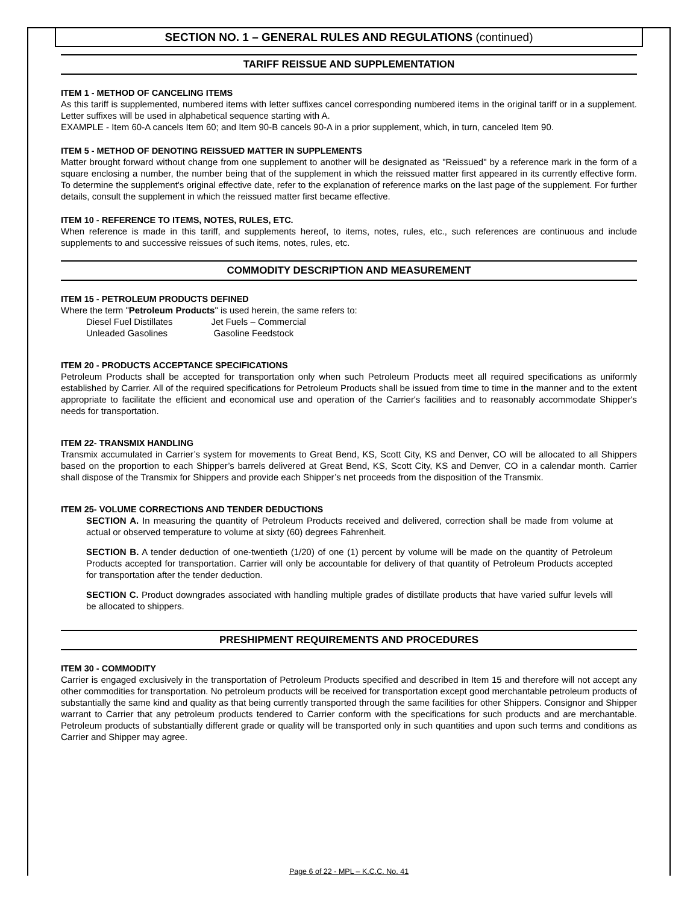SECTION NO. 1 – GENERAL RULES AND REGULATIONS (continued)
TARIFF REISSUE AND SUPPLEMENTATION
ITEM 1 - METHOD OF CANCELING ITEMS
As this tariff is supplemented, numbered items with letter suffixes cancel corresponding numbered items in the original tariff or in a supplement. Letter suffixes will be used in alphabetical sequence starting with A.
EXAMPLE - Item 60-A cancels Item 60; and Item 90-B cancels 90-A in a prior supplement, which, in turn, canceled Item 90.
ITEM 5 - METHOD OF DENOTING REISSUED MATTER IN SUPPLEMENTS
Matter brought forward without change from one supplement to another will be designated as "Reissued" by a reference mark in the form of a square enclosing a number, the number being that of the supplement in which the reissued matter first appeared in its currently effective form. To determine the supplement's original effective date, refer to the explanation of reference marks on the last page of the supplement. For further details, consult the supplement in which the reissued matter first became effective.
ITEM 10 - REFERENCE TO ITEMS, NOTES, RULES, ETC.
When reference is made in this tariff, and supplements hereof, to items, notes, rules, etc., such references are continuous and include supplements to and successive reissues of such items, notes, rules, etc.
COMMODITY DESCRIPTION AND MEASUREMENT
ITEM 15 - PETROLEUM PRODUCTS DEFINED
Where the term "Petroleum Products" is used herein, the same refers to:
| Diesel Fuel Distillates | Jet Fuels – Commercial |
| Unleaded Gasolines | Gasoline Feedstock |
ITEM 20 - PRODUCTS ACCEPTANCE SPECIFICATIONS
Petroleum Products shall be accepted for transportation only when such Petroleum Products meet all required specifications as uniformly established by Carrier. All of the required specifications for Petroleum Products shall be issued from time to time in the manner and to the extent appropriate to facilitate the efficient and economical use and operation of the Carrier's facilities and to reasonably accommodate Shipper's needs for transportation.
ITEM 22- TRANSMIX HANDLING
Transmix accumulated in Carrier’s system for movements to Great Bend, KS, Scott City, KS and Denver, CO will be allocated to all Shippers based on the proportion to each Shipper’s barrels delivered at Great Bend, KS, Scott City, KS and Denver, CO in a calendar month. Carrier shall dispose of the Transmix for Shippers and provide each Shipper’s net proceeds from the disposition of the Transmix.
ITEM 25- VOLUME CORRECTIONS AND TENDER DEDUCTIONS
SECTION A. In measuring the quantity of Petroleum Products received and delivered, correction shall be made from volume at actual or observed temperature to volume at sixty (60) degrees Fahrenheit.
SECTION B. A tender deduction of one-twentieth (1/20) of one (1) percent by volume will be made on the quantity of Petroleum Products accepted for transportation. Carrier will only be accountable for delivery of that quantity of Petroleum Products accepted for transportation after the tender deduction.
SECTION C. Product downgrades associated with handling multiple grades of distillate products that have varied sulfur levels will be allocated to shippers.
PRESHIPMENT REQUIREMENTS AND PROCEDURES
ITEM 30 - COMMODITY
Carrier is engaged exclusively in the transportation of Petroleum Products specified and described in Item 15 and therefore will not accept any other commodities for transportation. No petroleum products will be received for transportation except good merchantable petroleum products of substantially the same kind and quality as that being currently transported through the same facilities for other Shippers. Consignor and Shipper warrant to Carrier that any petroleum products tendered to Carrier conform with the specifications for such products and are merchantable. Petroleum products of substantially different grade or quality will be transported only in such quantities and upon such terms and conditions as Carrier and Shipper may agree.
Page 6 of 22 - MPL – K.C.C. No. 41